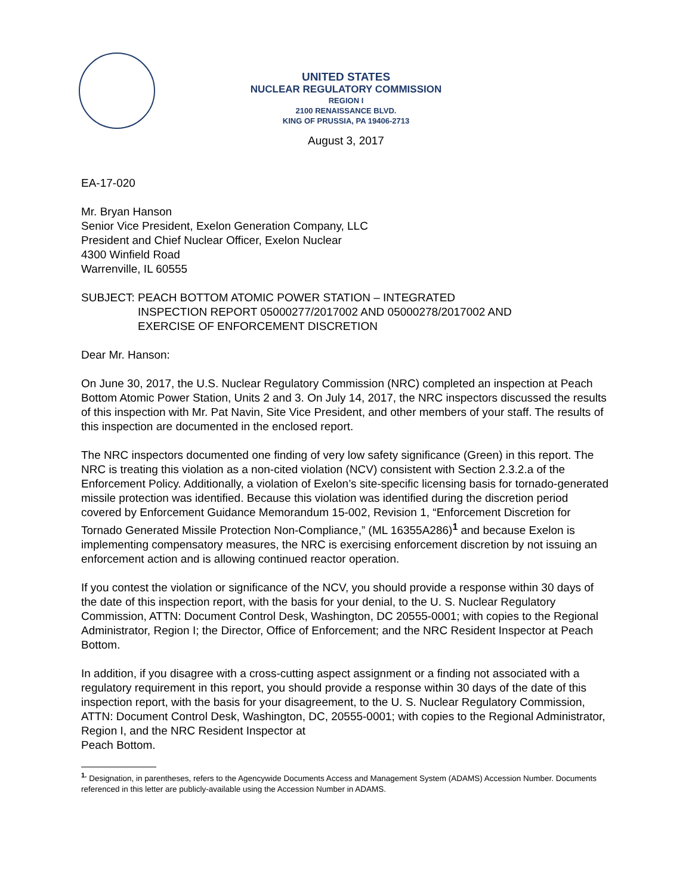UNITED STATES
NUCLEAR REGULATORY COMMISSION
REGION I
2100 RENAISSANCE BLVD.
KING OF PRUSSIA, PA 19406-2713
August 3, 2017
EA-17-020
Mr. Bryan Hanson
Senior Vice President, Exelon Generation Company, LLC
President and Chief Nuclear Officer, Exelon Nuclear
4300 Winfield Road
Warrenville, IL 60555
SUBJECT: PEACH BOTTOM ATOMIC POWER STATION – INTEGRATED
INSPECTION REPORT 05000277/2017002 AND 05000278/2017002 AND
EXERCISE OF ENFORCEMENT DISCRETION
Dear Mr. Hanson:
On June 30, 2017, the U.S. Nuclear Regulatory Commission (NRC) completed an inspection at Peach Bottom Atomic Power Station, Units 2 and 3. On July 14, 2017, the NRC inspectors discussed the results of this inspection with Mr. Pat Navin, Site Vice President, and other members of your staff. The results of this inspection are documented in the enclosed report.
The NRC inspectors documented one finding of very low safety significance (Green) in this report. The NRC is treating this violation as a non-cited violation (NCV) consistent with Section 2.3.2.a of the Enforcement Policy. Additionally, a violation of Exelon’s site-specific licensing basis for tornado-generated missile protection was identified. Because this violation was identified during the discretion period covered by Enforcement Guidance Memorandum 15-002, Revision 1, “Enforcement Discretion for Tornado Generated Missile Protection Non-Compliance,” (ML 16355A286)<sup>1</sup> and because Exelon is implementing compensatory measures, the NRC is exercising enforcement discretion by not issuing an enforcement action and is allowing continued reactor operation.
If you contest the violation or significance of the NCV, you should provide a response within 30 days of the date of this inspection report, with the basis for your denial, to the U. S. Nuclear Regulatory Commission, ATTN: Document Control Desk, Washington, DC 20555-0001; with copies to the Regional Administrator, Region I; the Director, Office of Enforcement; and the NRC Resident Inspector at Peach Bottom.
In addition, if you disagree with a cross-cutting aspect assignment or a finding not associated with a regulatory requirement in this report, you should provide a response within 30 days of the date of this inspection report, with the basis for your disagreement, to the U. S. Nuclear Regulatory Commission, ATTN: Document Control Desk, Washington, DC, 20555-0001; with copies to the Regional Administrator, Region I, and the NRC Resident Inspector at
Peach Bottom.
<sup>1.</sup> Designation, in parentheses, refers to the Agencywide Documents Access and Management System (ADAMS) Accession Number. Documents referenced in this letter are publicly-available using the Accession Number in ADAMS.